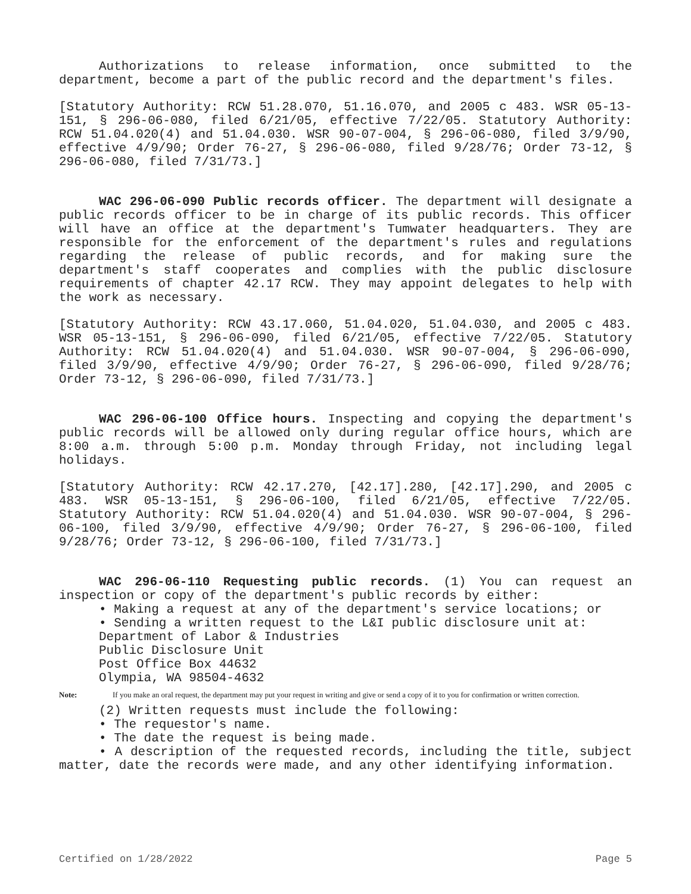Authorizations to release information, once submitted to the department, become a part of the public record and the department's files.
[Statutory Authority: RCW 51.28.070, 51.16.070, and 2005 c 483. WSR 05-13-151, § 296-06-080, filed 6/21/05, effective 7/22/05. Statutory Authority: RCW 51.04.020(4) and 51.04.030. WSR 90-07-004, § 296-06-080, filed 3/9/90, effective 4/9/90; Order 76-27, § 296-06-080, filed 9/28/76; Order 73-12, § 296-06-080, filed 7/31/73.]
WAC 296-06-090 Public records officer. The department will designate a public records officer to be in charge of its public records. This officer will have an office at the department's Tumwater headquarters. They are responsible for the enforcement of the department's rules and regulations regarding the release of public records, and for making sure the department's staff cooperates and complies with the public disclosure requirements of chapter 42.17 RCW. They may appoint delegates to help with the work as necessary.
[Statutory Authority: RCW 43.17.060, 51.04.020, 51.04.030, and 2005 c 483. WSR 05-13-151, § 296-06-090, filed 6/21/05, effective 7/22/05. Statutory Authority: RCW 51.04.020(4) and 51.04.030. WSR 90-07-004, § 296-06-090, filed 3/9/90, effective 4/9/90; Order 76-27, § 296-06-090, filed 9/28/76; Order 73-12, § 296-06-090, filed 7/31/73.]
WAC 296-06-100 Office hours. Inspecting and copying the department's public records will be allowed only during regular office hours, which are 8:00 a.m. through 5:00 p.m. Monday through Friday, not including legal holidays.
[Statutory Authority: RCW 42.17.270, [42.17].280, [42.17].290, and 2005 c 483. WSR 05-13-151, § 296-06-100, filed 6/21/05, effective 7/22/05. Statutory Authority: RCW 51.04.020(4) and 51.04.030. WSR 90-07-004, § 296-06-100, filed 3/9/90, effective 4/9/90; Order 76-27, § 296-06-100, filed 9/28/76; Order 73-12, § 296-06-100, filed 7/31/73.]
WAC 296-06-110 Requesting public records. (1) You can request an inspection or copy of the department's public records by either:
• Making a request at any of the department's service locations; or
• Sending a written request to the L&I public disclosure unit at:
Department of Labor & Industries
Public Disclosure Unit
Post Office Box 44632
Olympia, WA 98504-4632
Note: If you make an oral request, the department may put your request in writing and give or send a copy of it to you for confirmation or written correction.
(2) Written requests must include the following:
• The requestor's name.
• The date the request is being made.
• A description of the requested records, including the title, subject matter, date the records were made, and any other identifying information.
Certified on 1/28/2022 Page 5